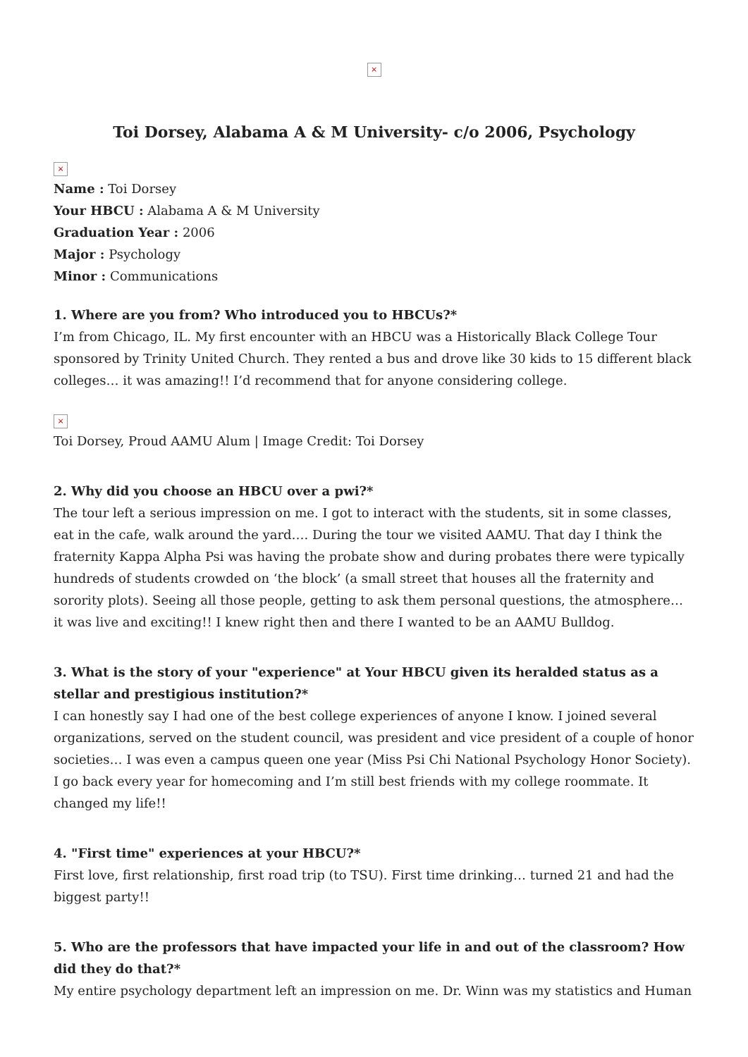×
Toi Dorsey, Alabama A & M University- c/o 2006, Psychology
×
Name : Toi Dorsey
Your HBCU : Alabama A & M University
Graduation Year : 2006
Major : Psychology
Minor : Communications
1. Where are you from? Who introduced you to HBCUs?*
I’m from Chicago, IL. My first encounter with an HBCU was a Historically Black College Tour sponsored by Trinity United Church. They rented a bus and drove like 30 kids to 15 different black colleges… it was amazing!! I’d recommend that for anyone considering college.
×
Toi Dorsey, Proud AAMU Alum | Image Credit: Toi Dorsey
2. Why did you choose an HBCU over a pwi?*
The tour left a serious impression on me. I got to interact with the students, sit in some classes, eat in the cafe, walk around the yard…. During the tour we visited AAMU. That day I think the fraternity Kappa Alpha Psi was having the probate show and during probates there were typically hundreds of students crowded on ‘the block’ (a small street that houses all the fraternity and sorority plots). Seeing all those people, getting to ask them personal questions, the atmosphere… it was live and exciting!! I knew right then and there I wanted to be an AAMU Bulldog.
3. What is the story of your "experience" at Your HBCU given its heralded status as a stellar and prestigious institution?*
I can honestly say I had one of the best college experiences of anyone I know. I joined several organizations, served on the student council, was president and vice president of a couple of honor societies… I was even a campus queen one year (Miss Psi Chi National Psychology Honor Society). I go back every year for homecoming and I’m still best friends with my college roommate. It changed my life!!
4. "First time" experiences at your HBCU?*
First love, first relationship, first road trip (to TSU). First time drinking… turned 21 and had the biggest party!!
5. Who are the professors that have impacted your life in and out of the classroom? How did they do that?*
My entire psychology department left an impression on me. Dr. Winn was my statistics and Human